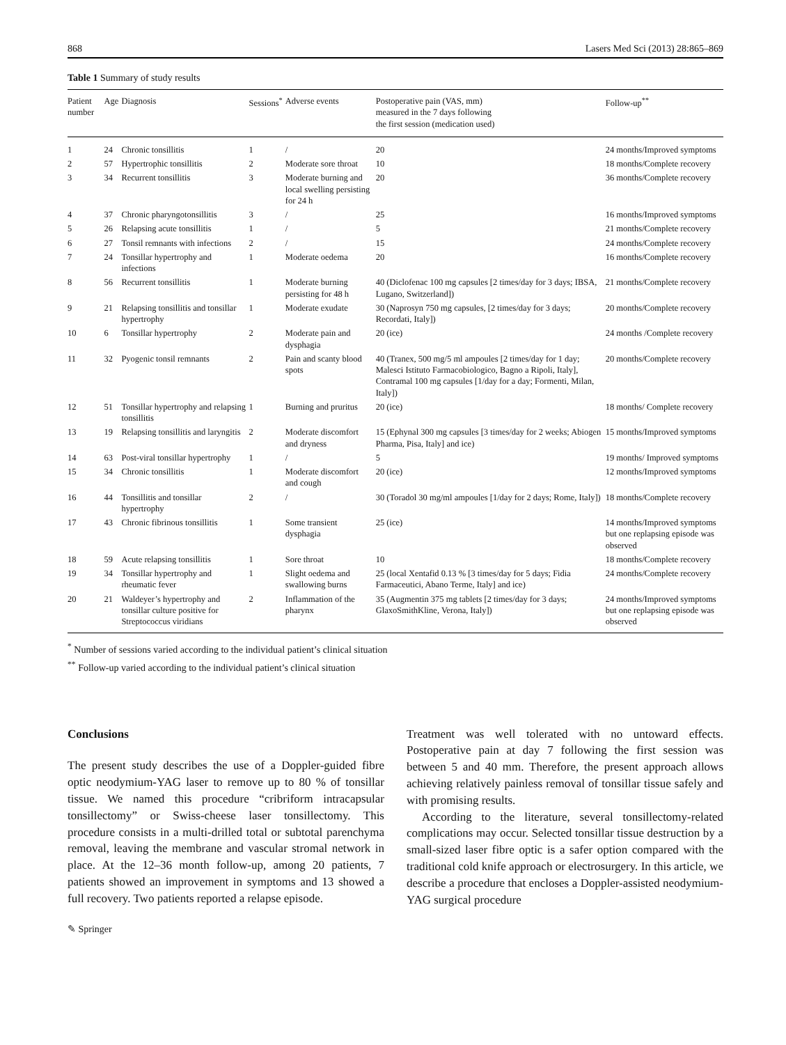868 Lasers Med Sci (2013) 28:865–869
Table 1 Summary of study results
| Patient number | Age | Diagnosis | Sessions<sup>*</sup> | Adverse events | Postoperative pain (VAS, mm) measured in the 7 days following the first session (medication used) | Follow-up<sup>**</sup> |
| --- | --- | --- | --- | --- | --- | --- |
| 1 | 24 | Chronic tonsillitis | 1 | / | 20 | 24 months/Improved symptoms |
| 2 | 57 | Hypertrophic tonsillitis | 2 | Moderate sore throat | 10 | 18 months/Complete recovery |
| 3 | 34 | Recurrent tonsillitis | 3 | Moderate burning and local swelling persisting for 24 h | 20 | 36 months/Complete recovery |
| 4 | 37 | Chronic pharyngotonsillitis | 3 | / | 25 | 16 months/Improved symptoms |
| 5 | 26 | Relapsing acute tonsillitis | 1 | / | 5 | 21 months/Complete recovery |
| 6 | 27 | Tonsil remnants with infections | 2 | / | 15 | 24 months/Complete recovery |
| 7 | 24 | Tonsillar hypertrophy and infections | 1 | Moderate oedema | 20 | 16 months/Complete recovery |
| 8 | 56 | Recurrent tonsillitis | 1 | Moderate burning persisting for 48 h | 40 (Diclofenac 100 mg capsules [2 times/day for 3 days; IBSA, Lugano, Switzerland]) | 21 months/Complete recovery |
| 9 | 21 | Relapsing tonsillitis and tonsillar hypertrophy | 1 | Moderate exudate | 30 (Naprosyn 750 mg capsules, [2 times/day for 3 days; Recordati, Italy]) | 20 months/Complete recovery |
| 10 | 6 | Tonsillar hypertrophy | 2 | Moderate pain and dysphagia | 20 (ice) | 24 months /Complete recovery |
| 11 | 32 | Pyogenic tonsil remnants | 2 | Pain and scanty blood spots | 40 (Tranex, 500 mg/5 ml ampoules [2 times/day for 1 day; Malesci Istituto Farmacobiologico, Bagno a Ripoli, Italy], Contramal 100 mg capsules [1/day for a day; Formenti, Milan, Italy]) | 20 months/Complete recovery |
| 12 | 51 | Tonsillar hypertrophy and relapsing tonsillitis | 1 | Burning and pruritus | 20 (ice) | 18 months/ Complete recovery |
| 13 | 19 | Relapsing tonsillitis and laryngitis | 2 | Moderate discomfort and dryness | 15 (Ephynal 300 mg capsules [3 times/day for 2 weeks; Abiogen Pharma, Pisa, Italy] and ice) | 15 months/Improved symptoms |
| 14 | 63 | Post-viral tonsillar hypertrophy | 1 | / | 5 | 19 months/ Improved symptoms |
| 15 | 34 | Chronic tonsillitis | 1 | Moderate discomfort and cough | 20 (ice) | 12 months/Improved symptoms |
| 16 | 44 | Tonsillitis and tonsillar hypertrophy | 2 | / | 30 (Toradol 30 mg/ml ampoules [1/day for 2 days; Rome, Italy]) | 18 months/Complete recovery |
| 17 | 43 | Chronic fibrinous tonsillitis | 1 | Some transient dysphagia | 25 (ice) | 14 months/Improved symptoms but one replapsing episode was observed |
| 18 | 59 | Acute relapsing tonsillitis | 1 | Sore throat | 10 | 18 months/Complete recovery |
| 19 | 34 | Tonsillar hypertrophy and rheumatic fever | 1 | Slight oedema and swallowing burns | 25 (local Xentafid 0.13 % [3 times/day for 5 days; Fidia Farmaceutici, Abano Terme, Italy] and ice) | 24 months/Complete recovery |
| 20 | 21 | Waldeyer’s hypertrophy and tonsillar culture positive for Streptococcus viridians | 2 | Inflammation of the pharynx | 35 (Augmentin 375 mg tablets [2 times/day for 3 days; GlaxoSmithKline, Verona, Italy]) | 24 months/Improved symptoms but one replapsing episode was observed |
<sup>*</sup> Number of sessions varied according to the individual patient’s clinical situation
<sup>**</sup> Follow-up varied according to the individual patient’s clinical situation
Conclusions
The present study describes the use of a Doppler-guided fibre optic neodymium-YAG laser to remove up to 80 % of tonsillar tissue. We named this procedure “cribriform intracapsular tonsillectomy” or Swiss-cheese laser tonsillectomy. This procedure consists in a multi-drilled total or subtotal parenchyma removal, leaving the membrane and vascular stromal network in place. At the 12–36 month follow-up, among 20 patients, 7 patients showed an improvement in symptoms and 13 showed a full recovery. Two patients reported a relapse episode.
Treatment was well tolerated with no untoward effects. Postoperative pain at day 7 following the first session was between 5 and 40 mm. Therefore, the present approach allows achieving relatively painless removal of tonsillar tissue safely and with promising results.
According to the literature, several tonsillectomy-related complications may occur. Selected tonsillar tissue destruction by a small-sized laser fibre optic is a safer option compared with the traditional cold knife approach or electrosurgery. In this article, we describe a procedure that encloses a Doppler-assisted neodymium-YAG surgical procedure
✎ Springer